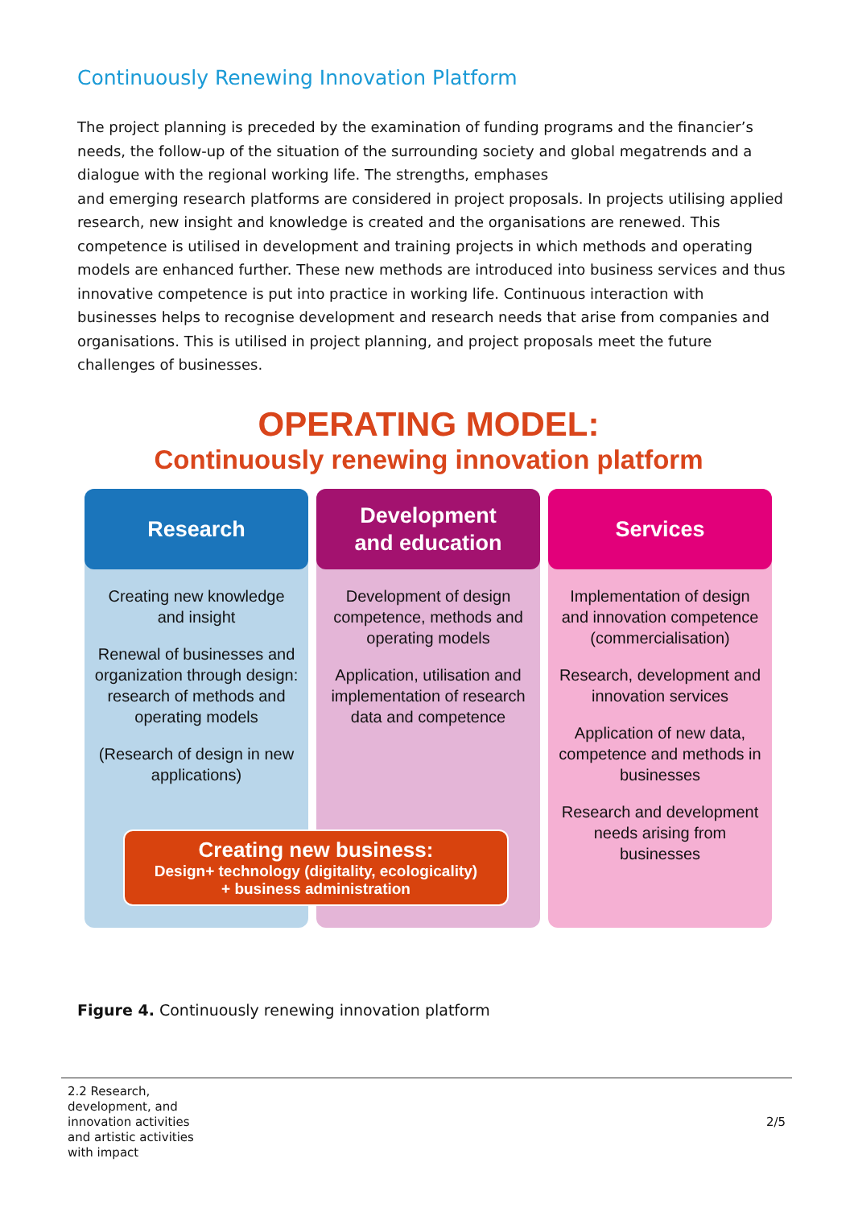Continuously Renewing Innovation Platform
The project planning is preceded by the examination of funding programs and the financier’s needs, the follow-up of the situation of the surrounding society and global megatrends and a dialogue with the regional working life. The strengths, emphases
and emerging research platforms are considered in project proposals. In projects utilising applied research, new insight and knowledge is created and the organisations are renewed. This competence is utilised in development and training projects in which methods and operating models are enhanced further. These new methods are introduced into business services and thus innovative competence is put into practice in working life. Continuous interaction with businesses helps to recognise development and research needs that arise from companies and organisations. This is utilised in project planning, and project proposals meet the future challenges of businesses.
OPERATING MODEL:
Continuously renewing innovation platform
Research
Creating new knowledge and insight
Renewal of businesses and organization through design: research of methods and operating models
(Research of design in new applications)
Development
and education
Development of design competence, methods and operating models
Application, utilisation and implementation of research data and competence
Services
Implementation of design and innovation competence (commercialisation)
Research, development and innovation services
Application of new data, competence and methods in businesses
Research and development needs arising from businesses
Creating new business:
Design+ technology (digitality, ecologicality)
+ business administration
Figure 4. Continuously renewing innovation platform
2.2 Research, development, and innovation activities and artistic activities with impact
2/5